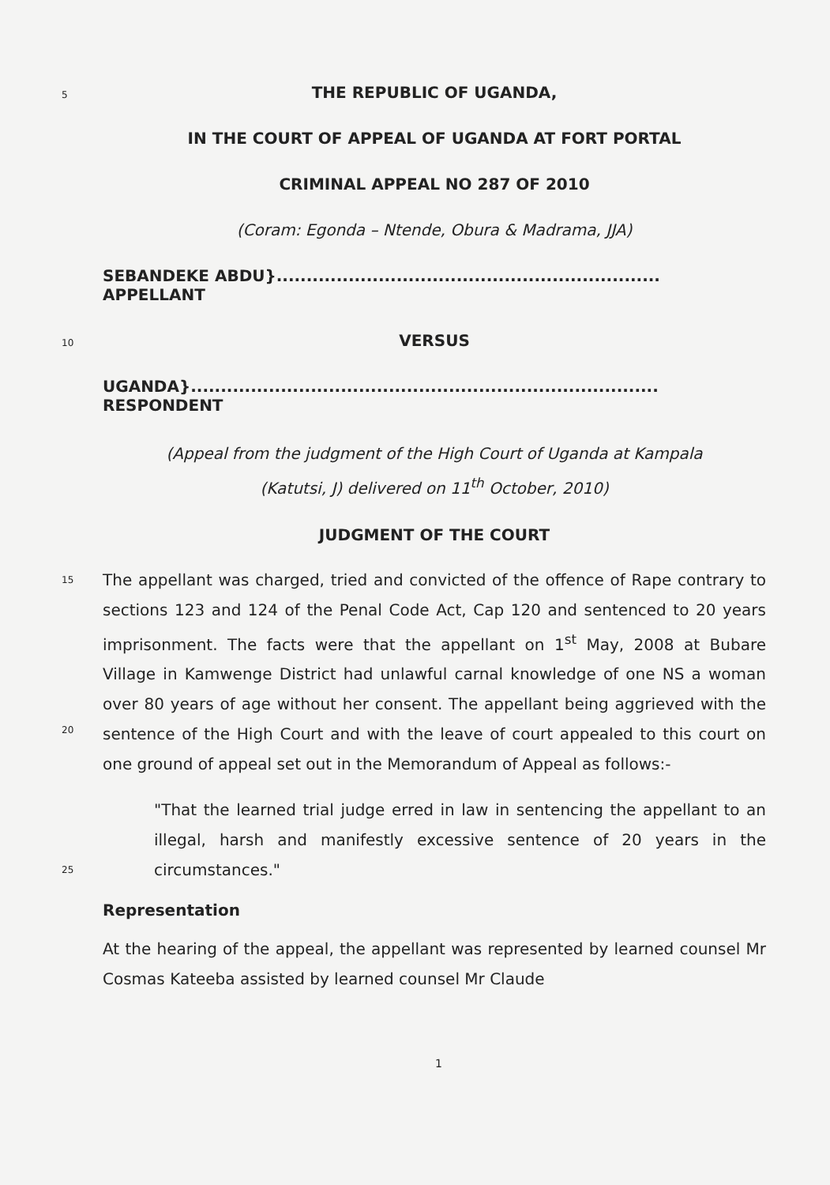5
THE REPUBLIC OF UGANDA,
IN THE COURT OF APPEAL OF UGANDA AT FORT PORTAL
CRIMINAL APPEAL NO 287 OF 2010
(Coram: Egonda – Ntende, Obura & Madrama, JJA)
SEBANDEKE ABDU}................................................................ APPELLANT
10
VERSUS
UGANDA}.............................................................................. RESPONDENT
(Appeal from the judgment of the High Court of Uganda at Kampala
(Katutsi, J) delivered on 11<sup>th</sup> October, 2010)
JUDGMENT OF THE COURT
15
20
The appellant was charged, tried and convicted of the offence of Rape contrary to sections 123 and 124 of the Penal Code Act, Cap 120 and sentenced to 20 years imprisonment. The facts were that the appellant on 1<sup>st</sup> May, 2008 at Bubare Village in Kamwenge District had unlawful carnal knowledge of one NS a woman over 80 years of age without her consent. The appellant being aggrieved with the sentence of the High Court and with the leave of court appealed to this court on one ground of appeal set out in the Memorandum of Appeal as follows:-
25
"That the learned trial judge erred in law in sentencing the appellant to an illegal, harsh and manifestly excessive sentence of 20 years in the circumstances."
Representation
At the hearing of the appeal, the appellant was represented by learned counsel Mr Cosmas Kateeba assisted by learned counsel Mr Claude
1